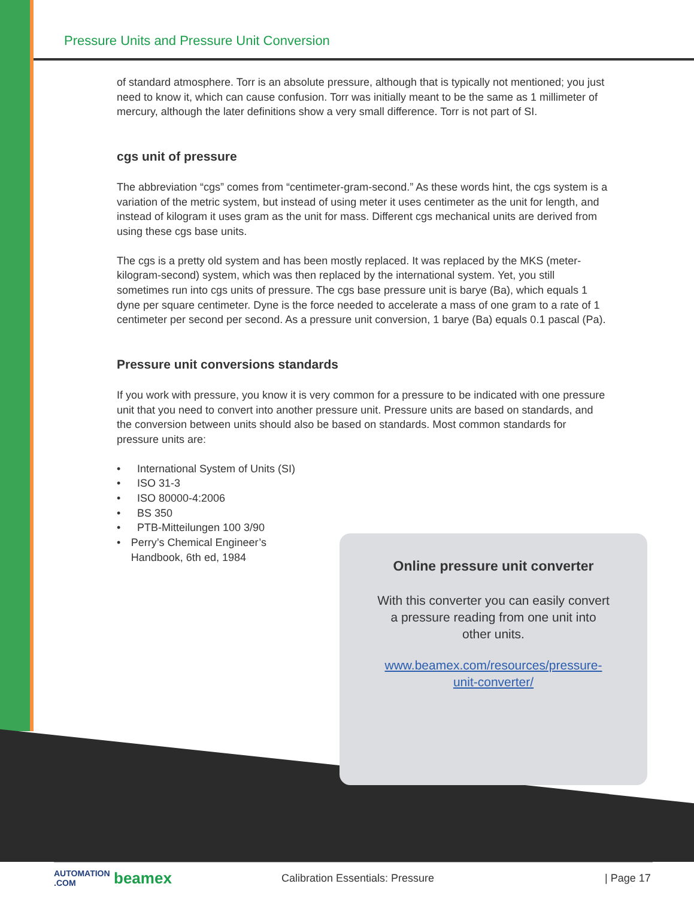Pressure Units and Pressure Unit Conversion
of standard atmosphere. Torr is an absolute pressure, although that is typically not mentioned; you just need to know it, which can cause confusion. Torr was initially meant to be the same as 1 millimeter of mercury, although the later definitions show a very small difference. Torr is not part of SI.
cgs unit of pressure
The abbreviation “cgs” comes from “centimeter-gram-second.” As these words hint, the cgs system is a variation of the metric system, but instead of using meter it uses centimeter as the unit for length, and instead of kilogram it uses gram as the unit for mass. Different cgs mechanical units are derived from using these cgs base units.
The cgs is a pretty old system and has been mostly replaced. It was replaced by the MKS (meter-kilogram-second) system, which was then replaced by the international system. Yet, you still sometimes run into cgs units of pressure. The cgs base pressure unit is barye (Ba), which equals 1 dyne per square centimeter. Dyne is the force needed to accelerate a mass of one gram to a rate of 1 centimeter per second per second. As a pressure unit conversion, 1 barye (Ba) equals 0.1 pascal (Pa).
Pressure unit conversions standards
If you work with pressure, you know it is very common for a pressure to be indicated with one pressure unit that you need to convert into another pressure unit. Pressure units are based on standards, and the conversion between units should also be based on standards. Most common standards for pressure units are:
• International System of Units (SI)
• ISO 31-3
• ISO 80000-4:2006
• BS 350
• PTB-Mitteilungen 100 3/90
• Perry’s Chemical Engineer’s Handbook, 6th ed, 1984
Online pressure unit converter
With this converter you can easily convert
a pressure reading from one unit into
other units.
www.beamex.com/resources/pressure-
unit-converter/
AUTOMATION .COM beamex Calibration Essentials: Pressure | Page 17